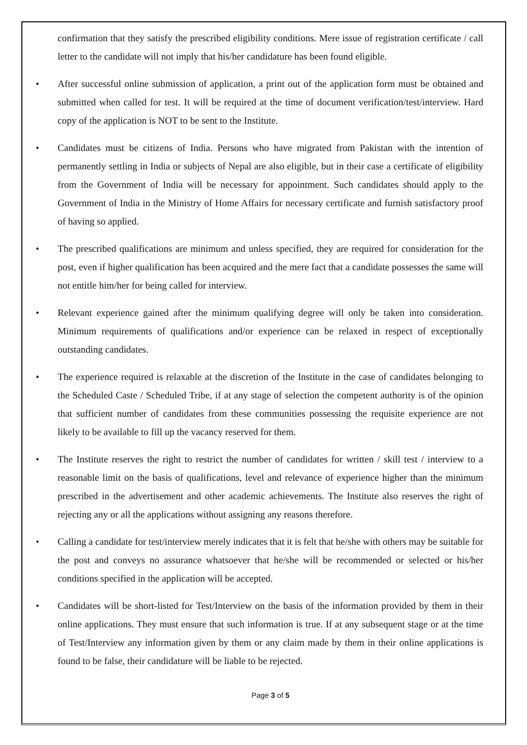confirmation that they satisfy the prescribed eligibility conditions. Mere issue of registration certificate / call letter to the candidate will not imply that his/her candidature has been found eligible.
• After successful online submission of application, a print out of the application form must be obtained and submitted when called for test. It will be required at the time of document verification/test/interview. Hard copy of the application is NOT to be sent to the Institute.
• Candidates must be citizens of India. Persons who have migrated from Pakistan with the intention of permanently settling in India or subjects of Nepal are also eligible, but in their case a certificate of eligibility from the Government of India will be necessary for appointment. Such candidates should apply to the Government of India in the Ministry of Home Affairs for necessary certificate and furnish satisfactory proof of having so applied.
• The prescribed qualifications are minimum and unless specified, they are required for consideration for the post, even if higher qualification has been acquired and the mere fact that a candidate possesses the same will not entitle him/her for being called for interview.
• Relevant experience gained after the minimum qualifying degree will only be taken into consideration. Minimum requirements of qualifications and/or experience can be relaxed in respect of exceptionally outstanding candidates.
• The experience required is relaxable at the discretion of the Institute in the case of candidates belonging to the Scheduled Caste / Scheduled Tribe, if at any stage of selection the competent authority is of the opinion that sufficient number of candidates from these communities possessing the requisite experience are not likely to be available to fill up the vacancy reserved for them.
• The Institute reserves the right to restrict the number of candidates for written / skill test / interview to a reasonable limit on the basis of qualifications, level and relevance of experience higher than the minimum prescribed in the advertisement and other academic achievements. The Institute also reserves the right of rejecting any or all the applications without assigning any reasons therefore.
• Calling a candidate for test/interview merely indicates that it is felt that he/she with others may be suitable for the post and conveys no assurance whatsoever that he/she will be recommended or selected or his/her conditions specified in the application will be accepted.
• Candidates will be short-listed for Test/Interview on the basis of the information provided by them in their online applications. They must ensure that such information is true. If at any subsequent stage or at the time of Test/Interview any information given by them or any claim made by them in their online applications is found to be false, their candidature will be liable to be rejected.
Page 3 of 5